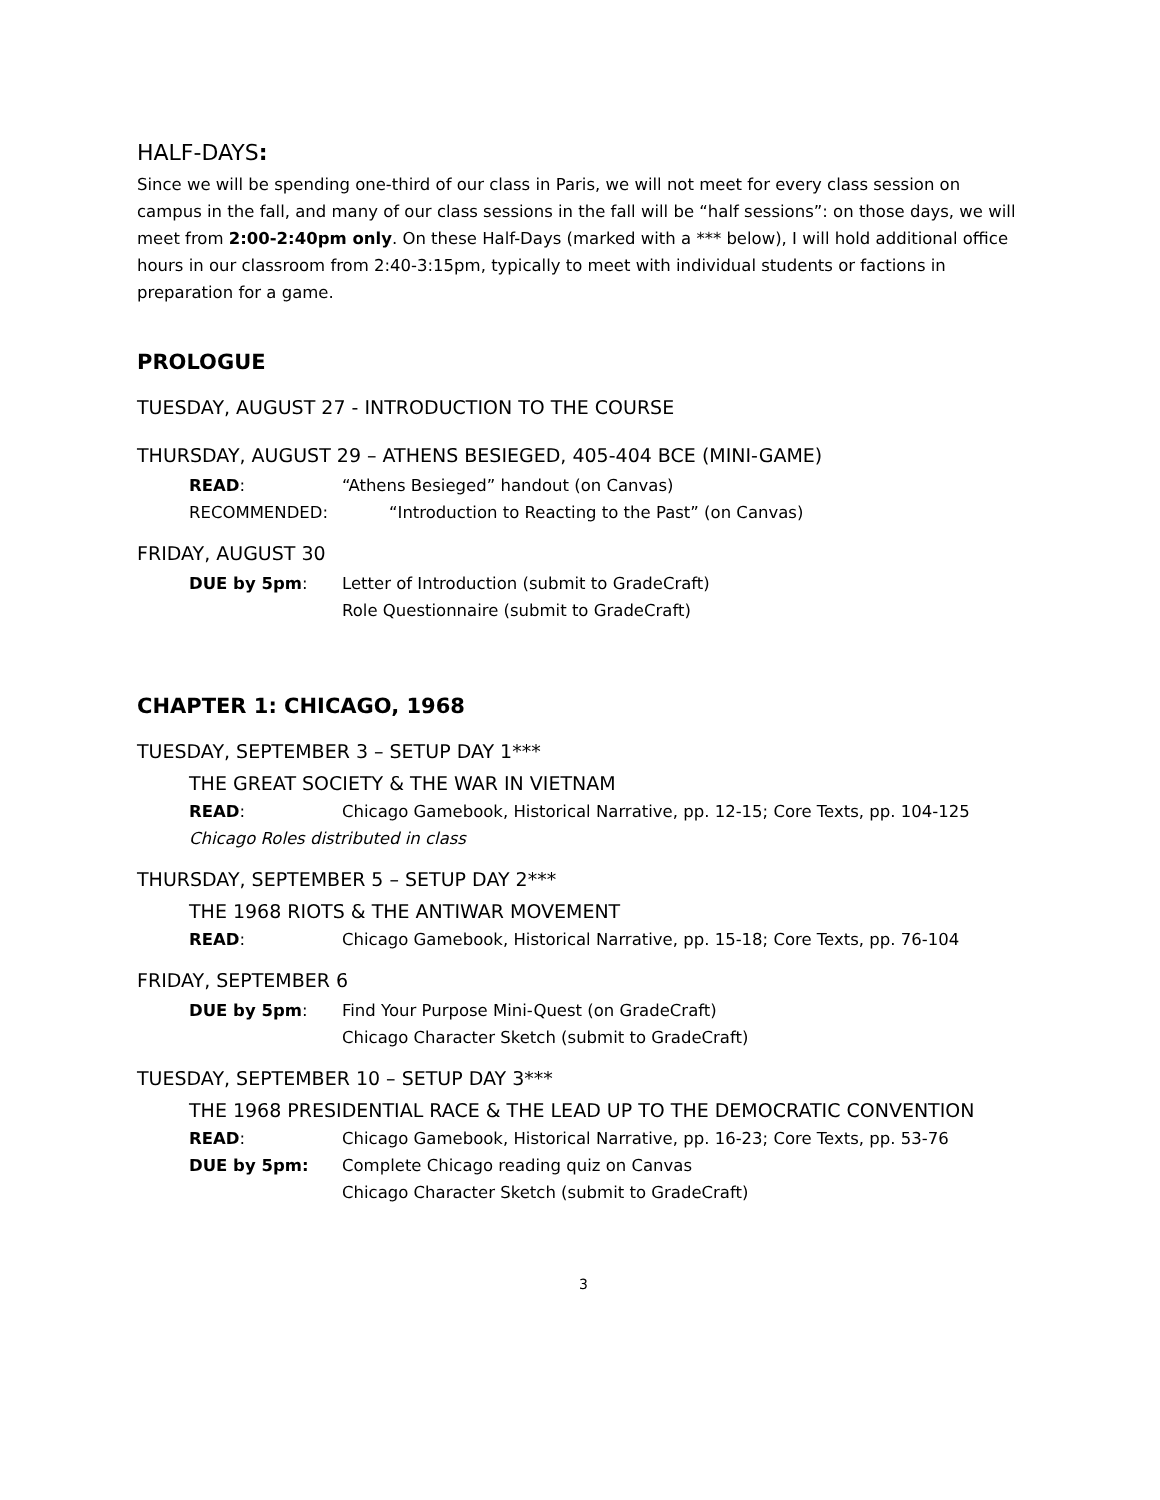HALF-DAYS:
Since we will be spending one-third of our class in Paris, we will not meet for every class session on campus in the fall, and many of our class sessions in the fall will be “half sessions”: on those days, we will meet from 2:00-2:40pm only. On these Half-Days (marked with a *** below), I will hold additional office hours in our classroom from 2:40-3:15pm, typically to meet with individual students or factions in preparation for a game.
PROLOGUE
TUESDAY, AUGUST 27 - INTRODUCTION TO THE COURSE
THURSDAY, AUGUST 29 – ATHENS BESIEGED, 405-404 BCE (MINI-GAME)
READ: “Athens Besieged” handout (on Canvas)
RECOMMENDED: “Introduction to Reacting to the Past” (on Canvas)
FRIDAY, AUGUST 30
DUE by 5pm: Letter of Introduction (submit to GradeCraft)
Role Questionnaire (submit to GradeCraft)
CHAPTER 1: CHICAGO, 1968
TUESDAY, SEPTEMBER 3 – SETUP DAY 1***
THE GREAT SOCIETY & THE WAR IN VIETNAM
READ: Chicago Gamebook, Historical Narrative, pp. 12-15; Core Texts, pp. 104-125
Chicago Roles distributed in class
THURSDAY, SEPTEMBER 5 – SETUP DAY 2***
THE 1968 RIOTS & THE ANTIWAR MOVEMENT
READ: Chicago Gamebook, Historical Narrative, pp. 15-18; Core Texts, pp. 76-104
FRIDAY, SEPTEMBER 6
DUE by 5pm: Find Your Purpose Mini-Quest (on GradeCraft)
Chicago Character Sketch (submit to GradeCraft)
TUESDAY, SEPTEMBER 10 – SETUP DAY 3***
THE 1968 PRESIDENTIAL RACE & THE LEAD UP TO THE DEMOCRATIC CONVENTION
READ: Chicago Gamebook, Historical Narrative, pp. 16-23; Core Texts, pp. 53-76
DUE by 5pm: Complete Chicago reading quiz on Canvas
Chicago Character Sketch (submit to GradeCraft)
3